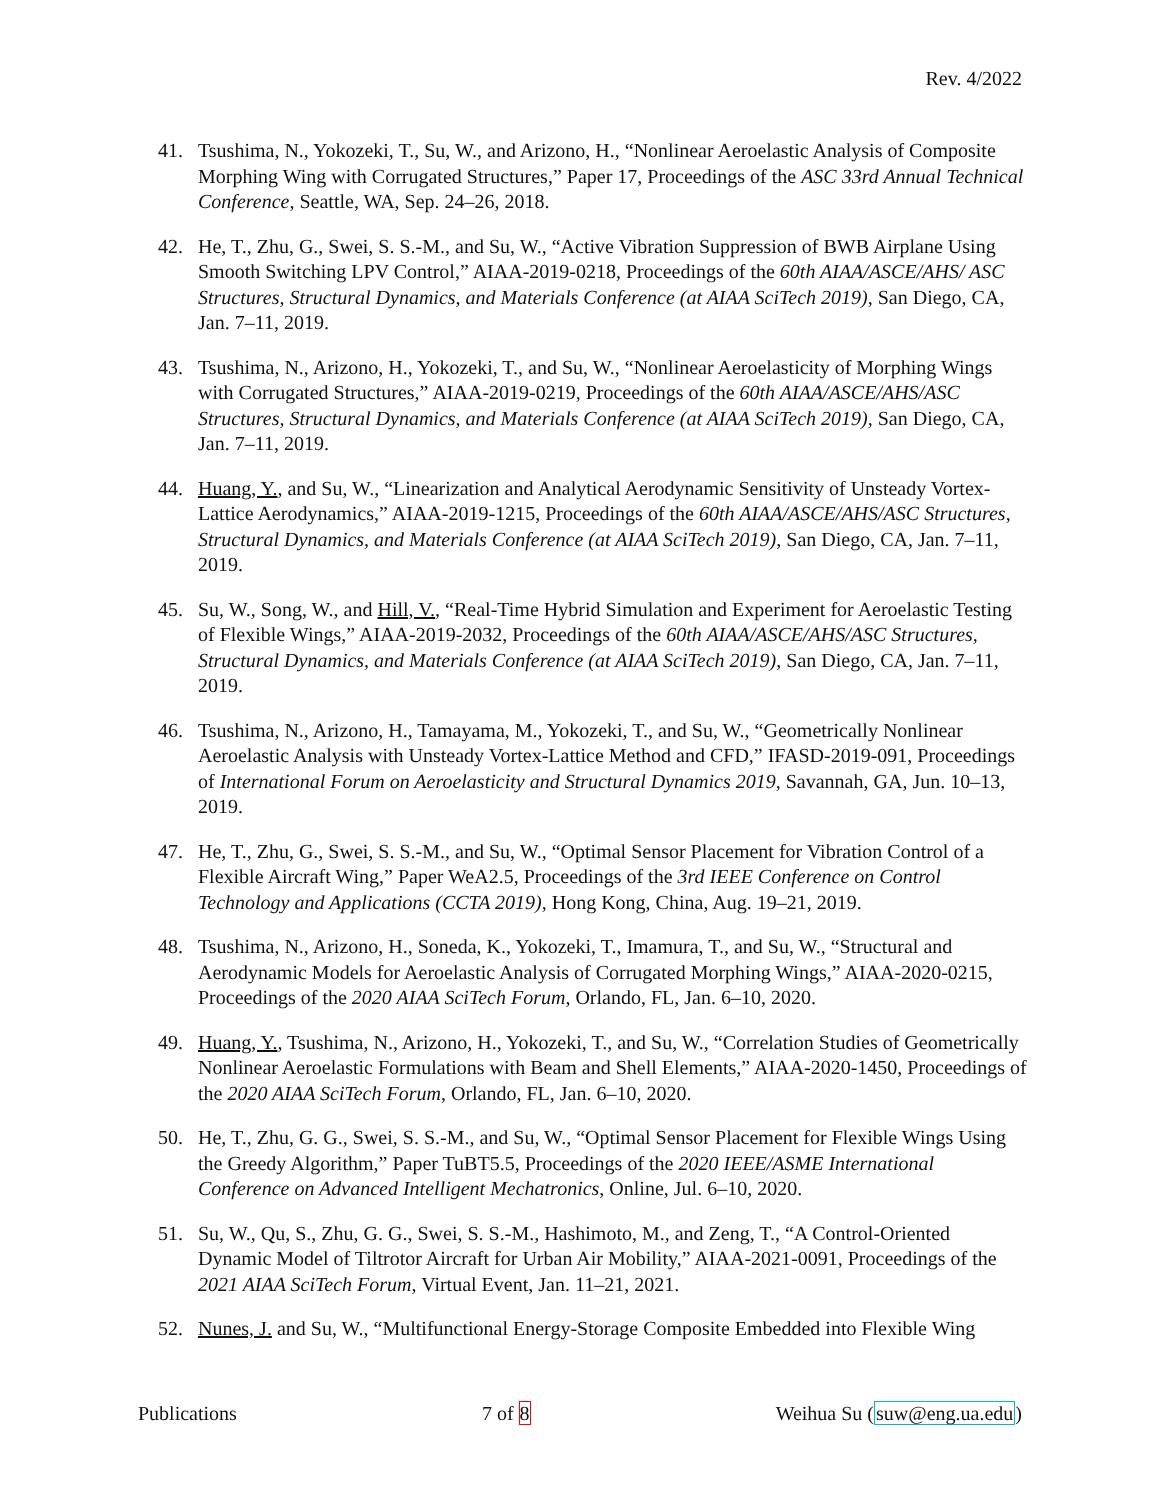Rev. 4/2022
41. Tsushima, N., Yokozeki, T., Su, W., and Arizono, H., “Nonlinear Aeroelastic Analysis of Composite Morphing Wing with Corrugated Structures,” Paper 17, Proceedings of the ASC 33rd Annual Technical Conference, Seattle, WA, Sep. 24–26, 2018.
42. He, T., Zhu, G., Swei, S. S.-M., and Su, W., “Active Vibration Suppression of BWB Airplane Using Smooth Switching LPV Control,” AIAA-2019-0218, Proceedings of the 60th AIAA/ASCE/AHS/ ASC Structures, Structural Dynamics, and Materials Conference (at AIAA SciTech 2019), San Diego, CA, Jan. 7–11, 2019.
43. Tsushima, N., Arizono, H., Yokozeki, T., and Su, W., “Nonlinear Aeroelasticity of Morphing Wings with Corrugated Structures,” AIAA-2019-0219, Proceedings of the 60th AIAA/ASCE/AHS/ASC Structures, Structural Dynamics, and Materials Conference (at AIAA SciTech 2019), San Diego, CA, Jan. 7–11, 2019.
44. Huang, Y., and Su, W., “Linearization and Analytical Aerodynamic Sensitivity of Unsteady Vortex-Lattice Aerodynamics,” AIAA-2019-1215, Proceedings of the 60th AIAA/ASCE/AHS/ASC Structures, Structural Dynamics, and Materials Conference (at AIAA SciTech 2019), San Diego, CA, Jan. 7–11, 2019.
45. Su, W., Song, W., and Hill, V., “Real-Time Hybrid Simulation and Experiment for Aeroelastic Testing of Flexible Wings,” AIAA-2019-2032, Proceedings of the 60th AIAA/ASCE/AHS/ASC Structures, Structural Dynamics, and Materials Conference (at AIAA SciTech 2019), San Diego, CA, Jan. 7–11, 2019.
46. Tsushima, N., Arizono, H., Tamayama, M., Yokozeki, T., and Su, W., “Geometrically Nonlinear Aeroelastic Analysis with Unsteady Vortex-Lattice Method and CFD,” IFASD-2019-091, Proceedings of International Forum on Aeroelasticity and Structural Dynamics 2019, Savannah, GA, Jun. 10–13, 2019.
47. He, T., Zhu, G., Swei, S. S.-M., and Su, W., “Optimal Sensor Placement for Vibration Control of a Flexible Aircraft Wing,” Paper WeA2.5, Proceedings of the 3rd IEEE Conference on Control Technology and Applications (CCTA 2019), Hong Kong, China, Aug. 19–21, 2019.
48. Tsushima, N., Arizono, H., Soneda, K., Yokozeki, T., Imamura, T., and Su, W., “Structural and Aerodynamic Models for Aeroelastic Analysis of Corrugated Morphing Wings,” AIAA-2020-0215, Proceedings of the 2020 AIAA SciTech Forum, Orlando, FL, Jan. 6–10, 2020.
49. Huang, Y., Tsushima, N., Arizono, H., Yokozeki, T., and Su, W., “Correlation Studies of Geometrically Nonlinear Aeroelastic Formulations with Beam and Shell Elements,” AIAA-2020-1450, Proceedings of the 2020 AIAA SciTech Forum, Orlando, FL, Jan. 6–10, 2020.
50. He, T., Zhu, G. G., Swei, S. S.-M., and Su, W., “Optimal Sensor Placement for Flexible Wings Using the Greedy Algorithm,” Paper TuBT5.5, Proceedings of the 2020 IEEE/ASME International Conference on Advanced Intelligent Mechatronics, Online, Jul. 6–10, 2020.
51. Su, W., Qu, S., Zhu, G. G., Swei, S. S.-M., Hashimoto, M., and Zeng, T., “A Control-Oriented Dynamic Model of Tiltrotor Aircraft for Urban Air Mobility,” AIAA-2021-0091, Proceedings of the 2021 AIAA SciTech Forum, Virtual Event, Jan. 11–21, 2021.
52. Nunes, J. and Su, W., “Multifunctional Energy-Storage Composite Embedded into Flexible Wing
Publications 7 of 8 Weihua Su (suw@eng.ua.edu)